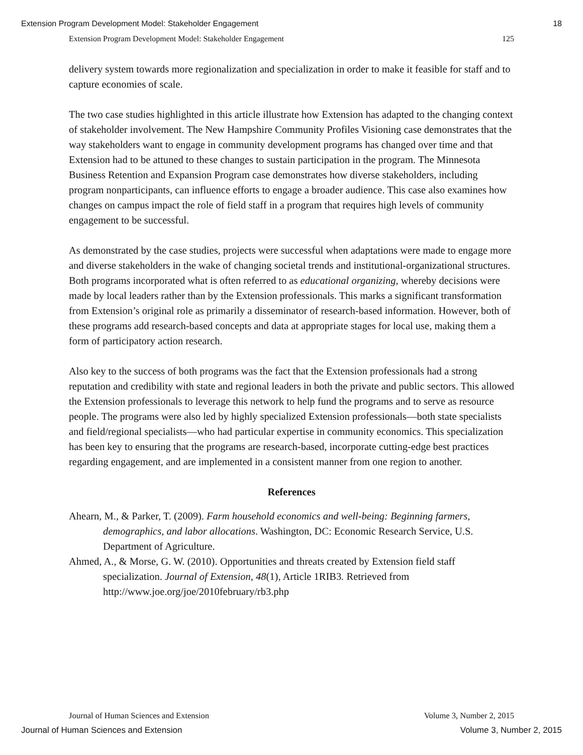Extension Program Development Model: Stakeholder Engagement 18
Extension Program Development Model: Stakeholder Engagement 125
delivery system towards more regionalization and specialization in order to make it feasible for staff and to capture economies of scale.
The two case studies highlighted in this article illustrate how Extension has adapted to the changing context of stakeholder involvement. The New Hampshire Community Profiles Visioning case demonstrates that the way stakeholders want to engage in community development programs has changed over time and that Extension had to be attuned to these changes to sustain participation in the program. The Minnesota Business Retention and Expansion Program case demonstrates how diverse stakeholders, including program nonparticipants, can influence efforts to engage a broader audience. This case also examines how changes on campus impact the role of field staff in a program that requires high levels of community engagement to be successful.
As demonstrated by the case studies, projects were successful when adaptations were made to engage more and diverse stakeholders in the wake of changing societal trends and institutional-organizational structures. Both programs incorporated what is often referred to as educational organizing, whereby decisions were made by local leaders rather than by the Extension professionals. This marks a significant transformation from Extension’s original role as primarily a disseminator of research-based information. However, both of these programs add research-based concepts and data at appropriate stages for local use, making them a form of participatory action research.
Also key to the success of both programs was the fact that the Extension professionals had a strong reputation and credibility with state and regional leaders in both the private and public sectors. This allowed the Extension professionals to leverage this network to help fund the programs and to serve as resource people. The programs were also led by highly specialized Extension professionals—both state specialists and field/regional specialists—who had particular expertise in community economics. This specialization has been key to ensuring that the programs are research-based, incorporate cutting-edge best practices regarding engagement, and are implemented in a consistent manner from one region to another.
References
Ahearn, M., & Parker, T. (2009). Farm household economics and well-being: Beginning farmers, demographics, and labor allocations. Washington, DC: Economic Research Service, U.S. Department of Agriculture.
Ahmed, A., & Morse, G. W. (2010). Opportunities and threats created by Extension field staff specialization. Journal of Extension, 48(1), Article 1RIB3. Retrieved from http://www.joe.org/joe/2010february/rb3.php
Journal of Human Sciences and Extension Volume 3, Number 2, 2015
Journal of Human Sciences and Extension Volume 3, Number 2, 2015